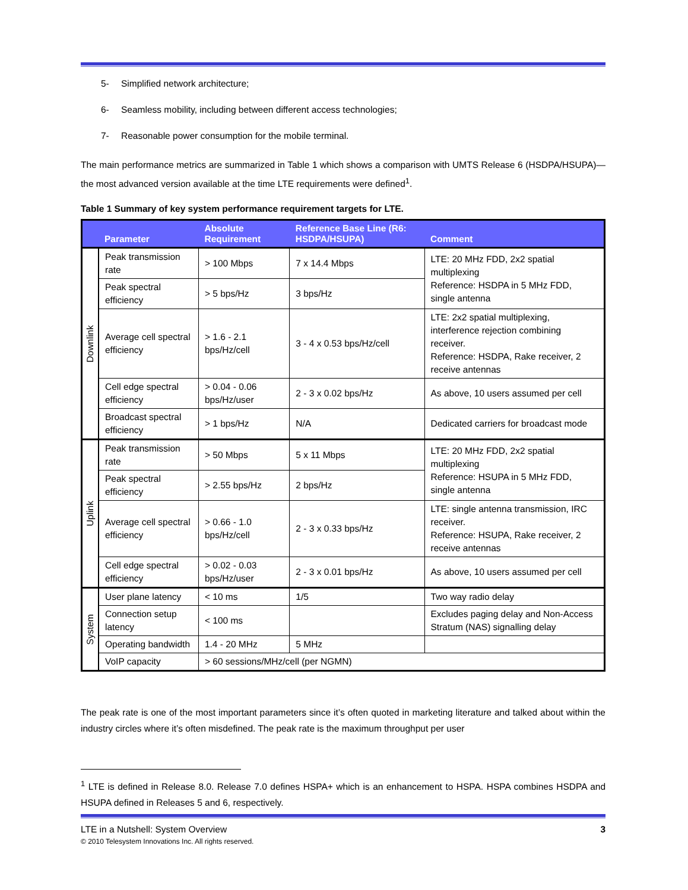5- Simplified network architecture;
6- Seamless mobility, including between different access technologies;
7- Reasonable power consumption for the mobile terminal.
The main performance metrics are summarized in Table 1 which shows a comparison with UMTS Release 6 (HSDPA/HSUPA)—the most advanced version available at the time LTE requirements were defined<sup>1</sup>.
Table 1 Summary of key system performance requirement targets for LTE.
| | Parameter | Absolute Requirement | Reference Base Line (R6: HSDPA/HSUPA) | Comment |
| --- | --- | --- | --- | --- |
| Downlink | Peak transmission rate | > 100 Mbps | 7 x 14.4 Mbps | LTE: 20 MHz FDD, 2x2 spatial multiplexing Reference: HSDPA in 5 MHz FDD, single antenna |
| | Peak spectral efficiency | > 5 bps/Hz | 3 bps/Hz | |
| | Average cell spectral efficiency | > 1.6 - 2.1 bps/Hz/cell | 3 - 4 x 0.53 bps/Hz/cell | LTE: 2x2 spatial multiplexing, interference rejection combining receiver. Reference: HSDPA, Rake receiver, 2 receive antennas |
| | Cell edge spectral efficiency | > 0.04 - 0.06 bps/Hz/user | 2 - 3 x 0.02 bps/Hz | As above, 10 users assumed per cell |
| | Broadcast spectral efficiency | > 1 bps/Hz | N/A | Dedicated carriers for broadcast mode |
| Uplink | Peak transmission rate | > 50 Mbps | 5 x 11 Mbps | LTE: 20 MHz FDD, 2x2 spatial multiplexing Reference: HSUPA in 5 MHz FDD, single antenna |
| | Peak spectral efficiency | > 2.55 bps/Hz | 2 bps/Hz | |
| | Average cell spectral efficiency | > 0.66 - 1.0 bps/Hz/cell | 2 - 3 x 0.33 bps/Hz | LTE: single antenna transmission, IRC receiver. Reference: HSUPA, Rake receiver, 2 receive antennas |
| | Cell edge spectral efficiency | > 0.02 - 0.03 bps/Hz/user | 2 - 3 x 0.01 bps/Hz | As above, 10 users assumed per cell |
| System | User plane latency | < 10 ms | 1/5 | Two way radio delay |
| | Connection setup latency | < 100 ms | | Excludes paging delay and Non-Access Stratum (NAS) signalling delay |
| | Operating bandwidth | 1.4 - 20 MHz | 5 MHz | |
| | VoIP capacity | > 60 sessions/MHz/cell (per NGMN) | | |
The peak rate is one of the most important parameters since it’s often quoted in marketing literature and talked about within the industry circles where it’s often misdefined. The peak rate is the maximum throughput per user
<sup>1</sup> LTE is defined in Release 8.0. Release 7.0 defines HSPA+ which is an enhancement to HSPA. HSPA combines HSDPA and HSUPA defined in Releases 5 and 6, respectively.
LTE in a Nutshell: System Overview 3
© 2010 Telesystem Innovations Inc. All rights reserved.